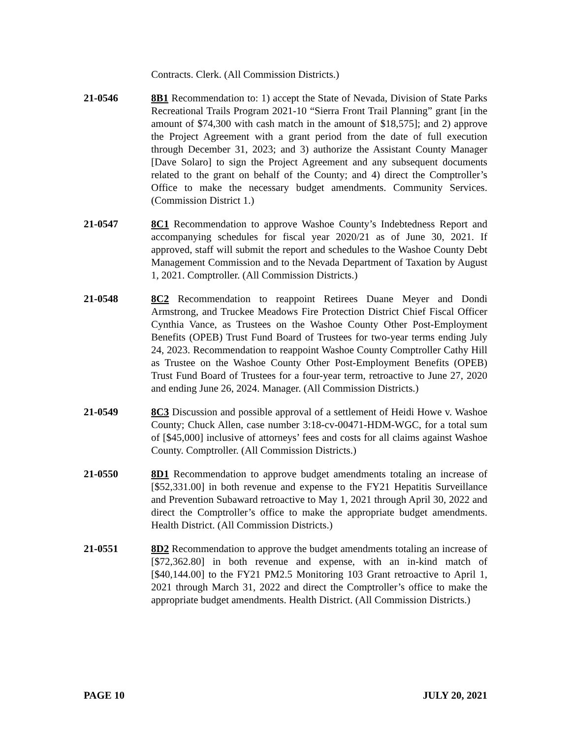Contracts. Clerk. (All Commission Districts.)
21-0546 8B1 Recommendation to: 1) accept the State of Nevada, Division of State Parks Recreational Trails Program 2021-10 “Sierra Front Trail Planning” grant [in the amount of $74,300 with cash match in the amount of $18,575]; and 2) approve the Project Agreement with a grant period from the date of full execution through December 31, 2023; and 3) authorize the Assistant County Manager [Dave Solaro] to sign the Project Agreement and any subsequent documents related to the grant on behalf of the County; and 4) direct the Comptroller’s Office to make the necessary budget amendments. Community Services. (Commission District 1.)
21-0547 8C1 Recommendation to approve Washoe County’s Indebtedness Report and accompanying schedules for fiscal year 2020/21 as of June 30, 2021. If approved, staff will submit the report and schedules to the Washoe County Debt Management Commission and to the Nevada Department of Taxation by August 1, 2021. Comptroller. (All Commission Districts.)
21-0548 8C2 Recommendation to reappoint Retirees Duane Meyer and Dondi Armstrong, and Truckee Meadows Fire Protection District Chief Fiscal Officer Cynthia Vance, as Trustees on the Washoe County Other Post-Employment Benefits (OPEB) Trust Fund Board of Trustees for two-year terms ending July 24, 2023. Recommendation to reappoint Washoe County Comptroller Cathy Hill as Trustee on the Washoe County Other Post-Employment Benefits (OPEB) Trust Fund Board of Trustees for a four-year term, retroactive to June 27, 2020 and ending June 26, 2024. Manager. (All Commission Districts.)
21-0549 8C3 Discussion and possible approval of a settlement of Heidi Howe v. Washoe County; Chuck Allen, case number 3:18-cv-00471-HDM-WGC, for a total sum of [$45,000] inclusive of attorneys’ fees and costs for all claims against Washoe County. Comptroller. (All Commission Districts.)
21-0550 8D1 Recommendation to approve budget amendments totaling an increase of [$52,331.00] in both revenue and expense to the FY21 Hepatitis Surveillance and Prevention Subaward retroactive to May 1, 2021 through April 30, 2022 and direct the Comptroller’s office to make the appropriate budget amendments. Health District. (All Commission Districts.)
21-0551 8D2 Recommendation to approve the budget amendments totaling an increase of [$72,362.80] in both revenue and expense, with an in-kind match of [$40,144.00] to the FY21 PM2.5 Monitoring 103 Grant retroactive to April 1, 2021 through March 31, 2022 and direct the Comptroller’s office to make the appropriate budget amendments. Health District. (All Commission Districts.)
PAGE 10 JULY 20, 2021